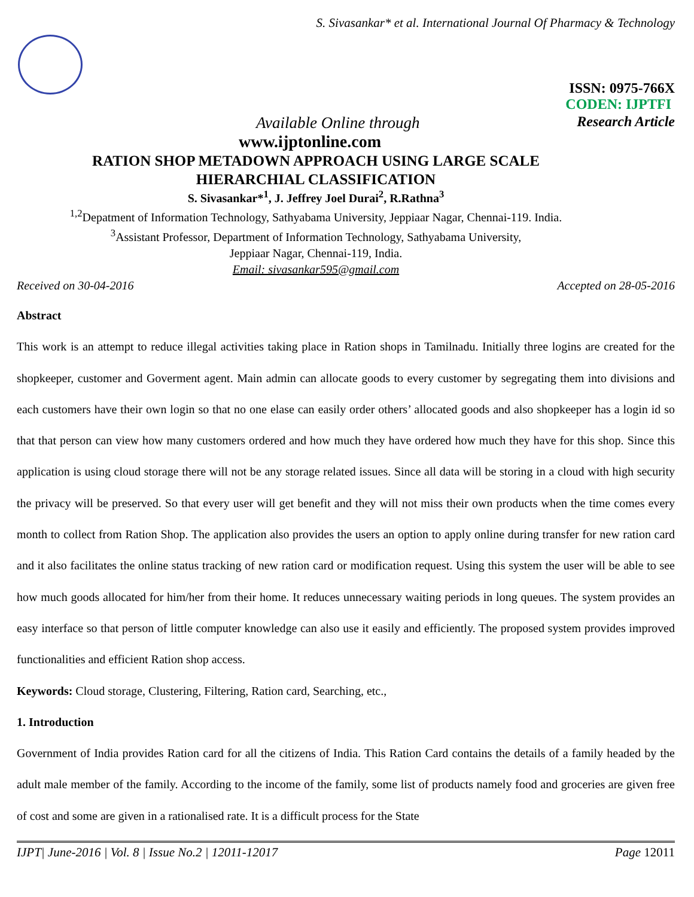S. Sivasankar* et al. International Journal Of Pharmacy & Technology
ISSN: 0975-766X
CODEN: IJPTFI
Available Online through Research Article
www.ijptonline.com
RATION SHOP METADOWN APPROACH USING LARGE SCALE
HIERARCHIAL CLASSIFICATION
S. Sivasankar*<sup>1</sup>, J. Jeffrey Joel Durai<sup>2</sup>, R.Rathna<sup>3</sup>
<sup>1,2</sup>Depatment of Information Technology, Sathyabama University, Jeppiaar Nagar, Chennai-119. India.
<sup>3</sup> Assistant Professor, Department of Information Technology, Sathyabama University,
Jeppiaar Nagar, Chennai-119, India.
Email: sivasankar595@gmail.com
Received on 30-04-2016 Accepted on 28-05-2016
Abstract
This work is an attempt to reduce illegal activities taking place in Ration shops in Tamilnadu. Initially three logins are created for the shopkeeper, customer and Goverment agent. Main admin can allocate goods to every customer by segregating them into divisions and each customers have their own login so that no one elase can easily order others’ allocated goods and also shopkeeper has a login id so that that person can view how many customers ordered and how much they have ordered how much they have for this shop. Since this application is using cloud storage there will not be any storage related issues. Since all data will be storing in a cloud with high security the privacy will be preserved. So that every user will get benefit and they will not miss their own products when the time comes every month to collect from Ration Shop. The application also provides the users an option to apply online during transfer for new ration card and it also facilitates the online status tracking of new ration card or modification request. Using this system the user will be able to see how much goods allocated for him/her from their home. It reduces unnecessary waiting periods in long queues. The system provides an easy interface so that person of little computer knowledge can also use it easily and efficiently. The proposed system provides improved functionalities and efficient Ration shop access.
Keywords: Cloud storage, Clustering, Filtering, Ration card, Searching, etc.,
1. Introduction
Government of India provides Ration card for all the citizens of India. This Ration Card contains the details of a family headed by the adult male member of the family. According to the income of the family, some list of products namely food and groceries are given free of cost and some are given in a rationalised rate. It is a difficult process for the State
IJPT| June-2016 | Vol. 8 | Issue No.2 | 12011-12017 Page 12011